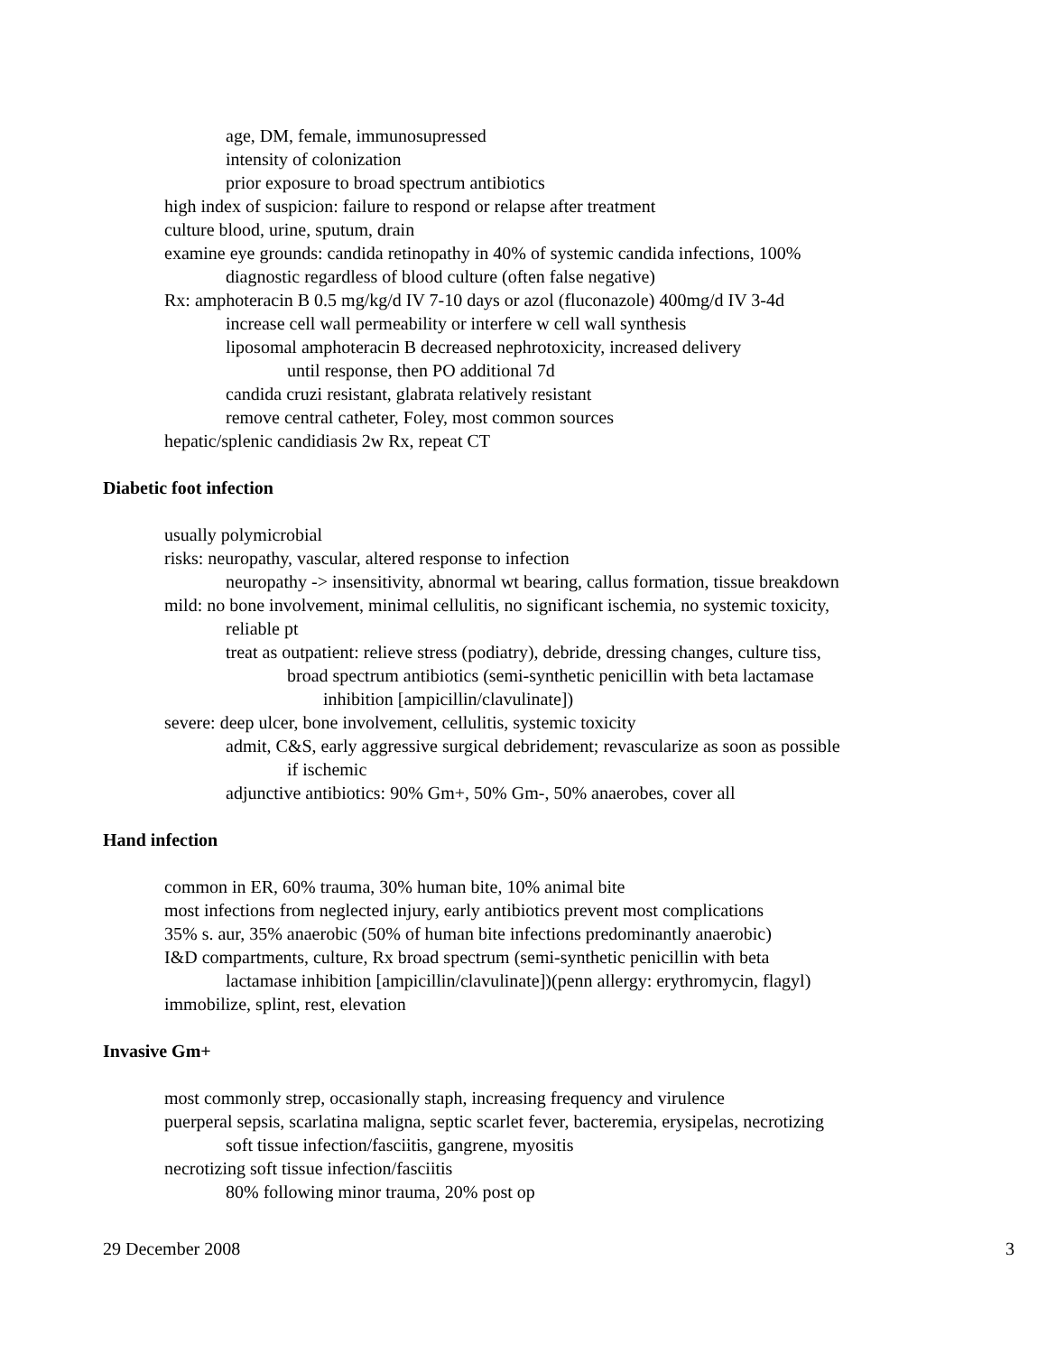age, DM, female, immunosupressed
intensity of colonization
prior exposure to broad spectrum antibiotics
high index of suspicion: failure to respond or relapse after treatment
culture blood, urine, sputum, drain
examine eye grounds: candida retinopathy in 40% of systemic candida infections, 100%
diagnostic regardless of blood culture (often false negative)
Rx: amphoteracin B 0.5 mg/kg/d IV 7-10 days or azol (fluconazole) 400mg/d IV 3-4d
increase cell wall permeability or interfere w cell wall synthesis
liposomal amphoteracin B decreased nephrotoxicity, increased delivery
until response, then PO additional 7d
candida cruzi resistant, glabrata relatively resistant
remove central catheter, Foley, most common sources
hepatic/splenic candidiasis 2w Rx, repeat CT
Diabetic foot infection
usually polymicrobial
risks: neuropathy, vascular, altered response to infection
neuropathy -> insensitivity, abnormal wt bearing, callus formation, tissue breakdown
mild: no bone involvement, minimal cellulitis, no significant ischemia, no systemic toxicity,
reliable pt
treat as outpatient: relieve stress (podiatry), debride, dressing changes, culture tiss,
broad spectrum antibiotics (semi-synthetic penicillin with beta lactamase
inhibition [ampicillin/clavulinate])
severe: deep ulcer, bone involvement, cellulitis, systemic toxicity
admit, C&S, early aggressive surgical debridement; revascularize as soon as possible
if ischemic
adjunctive antibiotics: 90% Gm+, 50% Gm-, 50% anaerobes, cover all
Hand infection
common in ER, 60% trauma, 30% human bite, 10% animal bite
most infections from neglected injury, early antibiotics prevent most complications
35% s. aur, 35% anaerobic (50% of human bite infections predominantly anaerobic)
I&D compartments, culture, Rx broad spectrum (semi-synthetic penicillin with beta
lactamase inhibition [ampicillin/clavulinate])(penn allergy: erythromycin, flagyl)
immobilize, splint, rest, elevation
Invasive Gm+
most commonly strep, occasionally staph, increasing frequency and virulence
puerperal sepsis, scarlatina maligna, septic scarlet fever, bacteremia, erysipelas, necrotizing
soft tissue infection/fasciitis, gangrene, myositis
necrotizing soft tissue infection/fasciitis
80% following minor trauma, 20% post op
29 December 2008 3